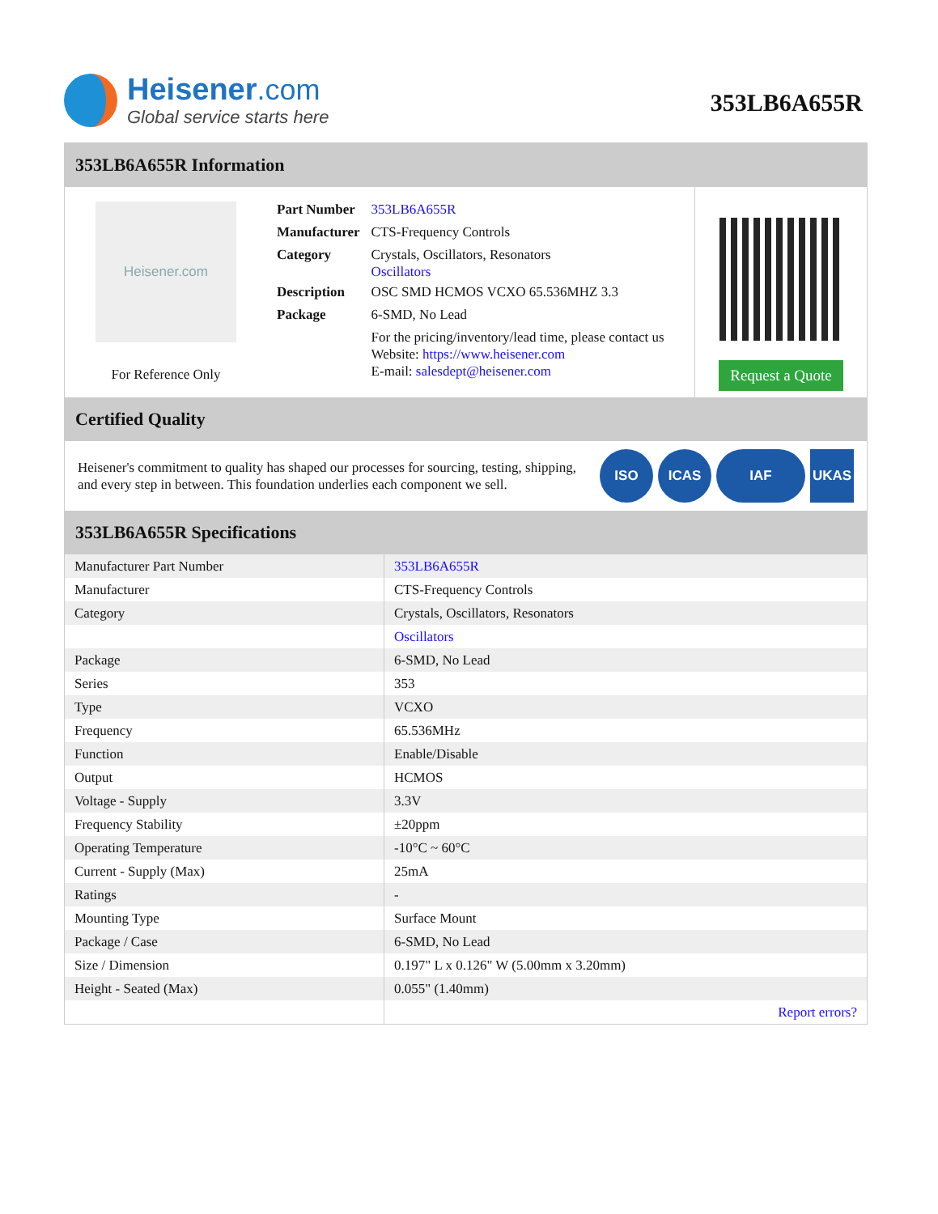Heisener.com
Global service starts here
353LB6A655R
353LB6A655R Information
Heisener.com
For Reference Only
| Part Number | 353LB6A655R |
| Manufacturer | CTS-Frequency Controls |
| Category | Crystals, Oscillators, Resonators Oscillators |
| Description | OSC SMD HCMOS VCXO 65.536MHZ 3.3 |
| Package | 6-SMD, No Lead |
| | For the pricing/inventory/lead time, please contact us Website: https://www.heisener.com E-mail: salesdept@heisener.com |
Request a Quote
Certified Quality
Heisener's commitment to quality has shaped our processes for sourcing, testing, shipping, and every step in between. This foundation underlies each component we sell.
ISO ICAS IAF UKAS
353LB6A655R Specifications
| Manufacturer Part Number | 353LB6A655R |
| Manufacturer | CTS-Frequency Controls |
| Category | Crystals, Oscillators, Resonators |
| | Oscillators |
| Package | 6-SMD, No Lead |
| Series | 353 |
| Type | VCXO |
| Frequency | 65.536MHz |
| Function | Enable/Disable |
| Output | HCMOS |
| Voltage - Supply | 3.3V |
| Frequency Stability | ±20ppm |
| Operating Temperature | -10°C ~ 60°C |
| Current - Supply (Max) | 25mA |
| Ratings | - |
| Mounting Type | Surface Mount |
| Package / Case | 6-SMD, No Lead |
| Size / Dimension | 0.197" L x 0.126" W (5.00mm x 3.20mm) |
| Height - Seated (Max) | 0.055" (1.40mm) |
| | Report errors? |